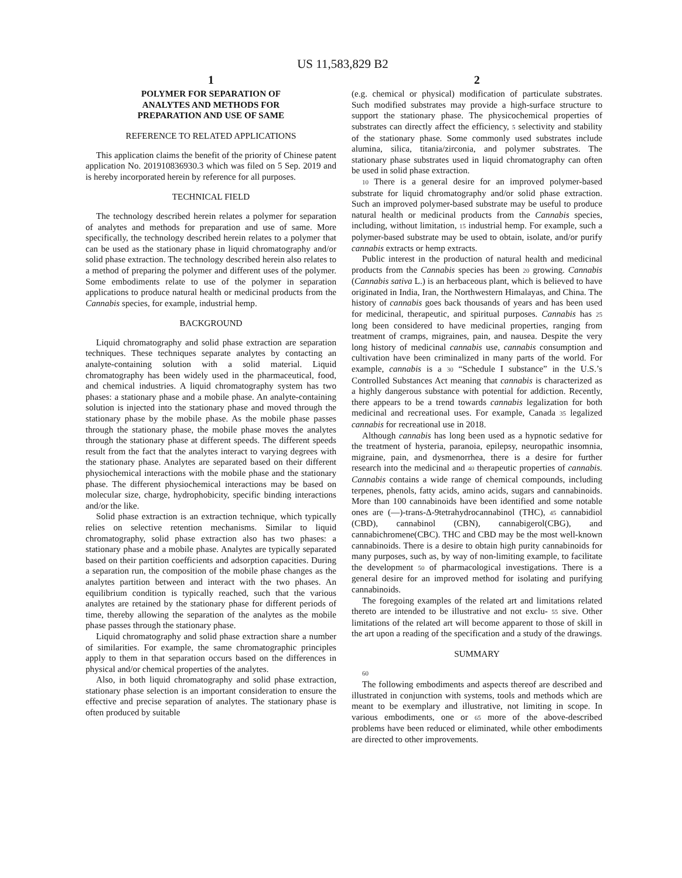US 11,583,829 B2
1
POLYMER FOR SEPARATION OF
ANALYTES AND METHODS FOR
PREPARATION AND USE OF SAME
REFERENCE TO RELATED APPLICATIONS
This application claims the benefit of the priority of Chinese patent application No. 201910836930.3 which was filed on 5 Sep. 2019 and is hereby incorporated herein by reference for all purposes.
TECHNICAL FIELD
The technology described herein relates a polymer for separation of analytes and methods for preparation and use of same. More specifically, the technology described herein relates to a polymer that can be used as the stationary phase in liquid chromatography and/or solid phase extraction. The technology described herein also relates to a method of preparing the polymer and different uses of the polymer. Some embodiments relate to use of the polymer in separation applications to produce natural health or medicinal products from the Cannabis species, for example, industrial hemp.
BACKGROUND
Liquid chromatography and solid phase extraction are separation techniques. These techniques separate analytes by contacting an analyte-containing solution with a solid material. Liquid chromatography has been widely used in the pharmaceutical, food, and chemical industries. A liquid chromatography system has two phases: a stationary phase and a mobile phase. An analyte-containing solution is injected into the stationary phase and moved through the stationary phase by the mobile phase. As the mobile phase passes through the stationary phase, the mobile phase moves the analytes through the stationary phase at different speeds. The different speeds result from the fact that the analytes interact to varying degrees with the stationary phase. Analytes are separated based on their different physiochemical interactions with the mobile phase and the stationary phase. The different physiochemical interactions may be based on molecular size, charge, hydrophobicity, specific binding interactions and/or the like.
Solid phase extraction is an extraction technique, which typically relies on selective retention mechanisms. Similar to liquid chromatography, solid phase extraction also has two phases: a stationary phase and a mobile phase. Analytes are typically separated based on their partition coefficients and adsorption capacities. During a separation run, the composition of the mobile phase changes as the analytes partition between and interact with the two phases. An equilibrium condition is typically reached, such that the various analytes are retained by the stationary phase for different periods of time, thereby allowing the separation of the analytes as the mobile phase passes through the stationary phase.
Liquid chromatography and solid phase extraction share a number of similarities. For example, the same chromatographic principles apply to them in that separation occurs based on the differences in physical and/or chemical properties of the analytes.
Also, in both liquid chromatography and solid phase extraction, stationary phase selection is an important consideration to ensure the effective and precise separation of analytes. The stationary phase is often produced by suitable
2
(e.g. chemical or physical) modification of particulate substrates. Such modified substrates may provide a high-surface structure to support the stationary phase. The physicochemical properties of substrates can directly affect the efficiency, 5 selectivity and stability of the stationary phase. Some commonly used substrates include alumina, silica, titania/zirconia, and polymer substrates. The stationary phase substrates used in liquid chromatography can often be used in solid phase extraction.
10 There is a general desire for an improved polymer-based substrate for liquid chromatography and/or solid phase extraction. Such an improved polymer-based substrate may be useful to produce natural health or medicinal products from the Cannabis species, including, without limitation, 15 industrial hemp. For example, such a polymer-based substrate may be used to obtain, isolate, and/or purify cannabis extracts or hemp extracts.
Public interest in the production of natural health and medicinal products from the Cannabis species has been 20 growing. Cannabis (Cannabis sativa L.) is an herbaceous plant, which is believed to have originated in India, Iran, the Northwestern Himalayas, and China. The history of cannabis goes back thousands of years and has been used for medicinal, therapeutic, and spiritual purposes. Cannabis has 25 long been considered to have medicinal properties, ranging from treatment of cramps, migraines, pain, and nausea. Despite the very long history of medicinal cannabis use, cannabis consumption and cultivation have been criminalized in many parts of the world. For example, cannabis is a 30 “Schedule I substance” in the U.S.’s Controlled Substances Act meaning that cannabis is characterized as a highly dangerous substance with potential for addiction. Recently, there appears to be a trend towards cannabis legalization for both medicinal and recreational uses. For example, Canada 35 legalized cannabis for recreational use in 2018.
Although cannabis has long been used as a hypnotic sedative for the treatment of hysteria, paranoia, epilepsy, neuropathic insomnia, migraine, pain, and dysmenorrhea, there is a desire for further research into the medicinal and 40 therapeutic properties of cannabis. Cannabis contains a wide range of chemical compounds, including terpenes, phenols, fatty acids, amino acids, sugars and cannabinoids. More than 100 cannabinoids have been identified and some notable ones are (—)-trans-Δ-9tetrahydrocannabinol (THC), 45 cannabidiol (CBD), cannabinol (CBN), cannabigerol(CBG), and cannabichromene(CBC). THC and CBD may be the most well-known cannabinoids. There is a desire to obtain high purity cannabinoids for many purposes, such as, by way of non-limiting example, to facilitate the development 50 of pharmacological investigations. There is a general desire for an improved method for isolating and purifying cannabinoids.
The foregoing examples of the related art and limitations related thereto are intended to be illustrative and not exclu- 55 sive. Other limitations of the related art will become apparent to those of skill in the art upon a reading of the specification and a study of the drawings.
SUMMARY
60
The following embodiments and aspects thereof are described and illustrated in conjunction with systems, tools and methods which are meant to be exemplary and illustrative, not limiting in scope. In various embodiments, one or 65 more of the above-described problems have been reduced or eliminated, while other embodiments are directed to other improvements.